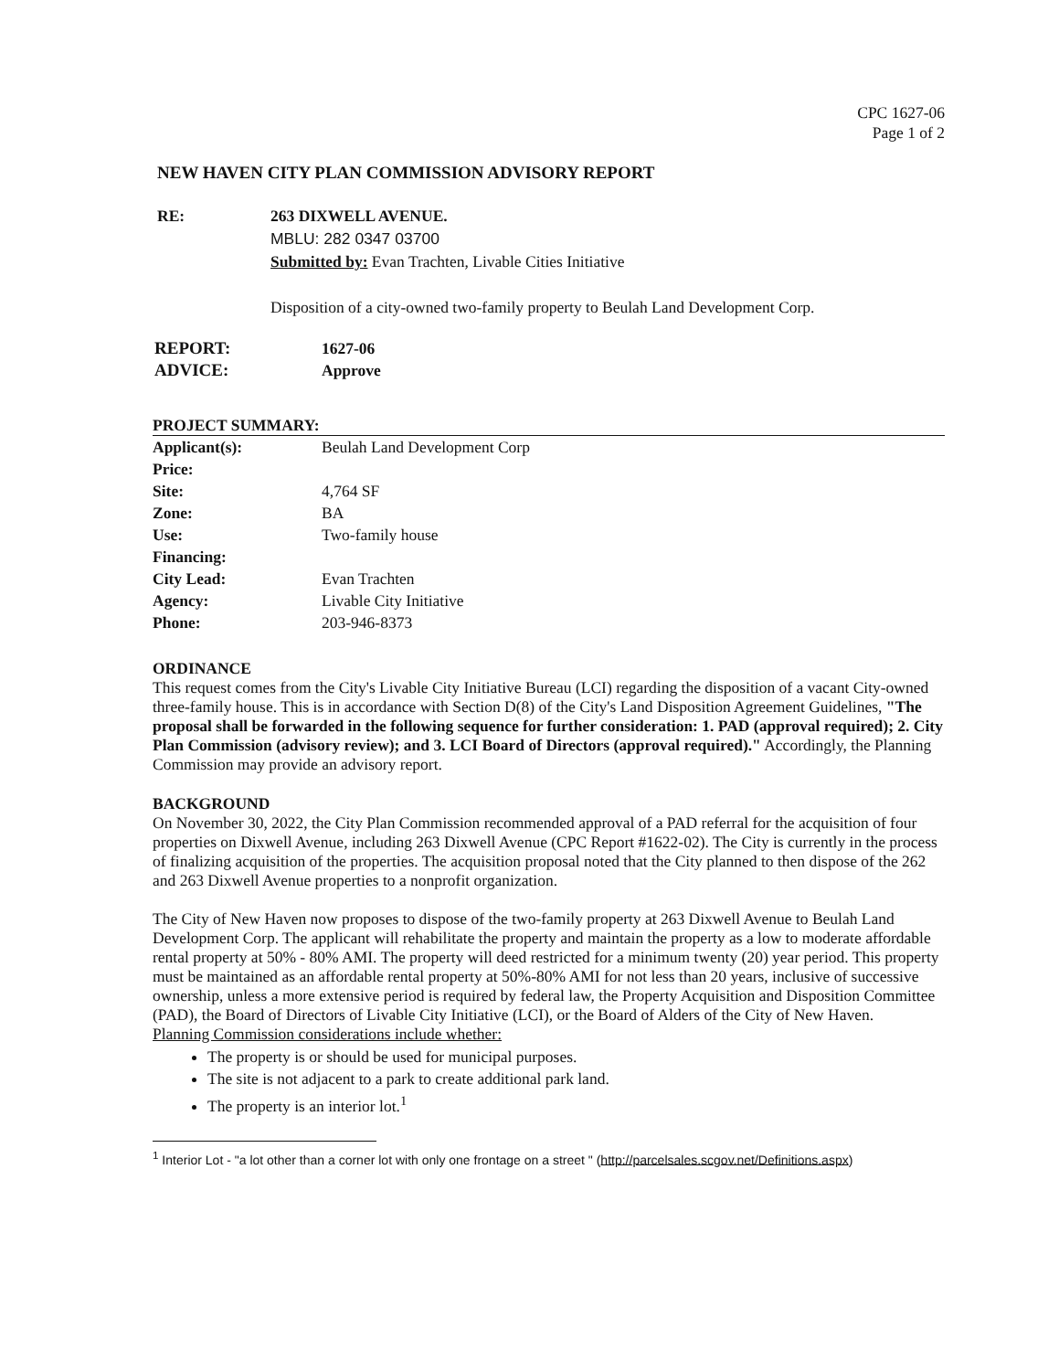CPC 1627-06
Page 1 of 2
NEW HAVEN CITY PLAN COMMISSION ADVISORY REPORT
RE: 263 DIXWELL AVENUE.
MBLU: 282 0347 03700
Submitted by: Evan Trachten, Livable Cities Initiative
Disposition of a city-owned two-family property to Beulah Land Development Corp.
| REPORT: | 1627-06 |
| ADVICE: | Approve |
PROJECT SUMMARY:
| Applicant(s): | Beulah Land Development Corp |
| Price: | |
| Site: | 4,764 SF |
| Zone: | BA |
| Use: | Two-family house |
| Financing: | |
| City Lead: | Evan Trachten |
| Agency: | Livable City Initiative |
| Phone: | 203-946-8373 |
ORDINANCE
This request comes from the City's Livable City Initiative Bureau (LCI) regarding the disposition of a vacant City-owned three-family house. This is in accordance with Section D(8) of the City's Land Disposition Agreement Guidelines, "The proposal shall be forwarded in the following sequence for further consideration: 1. PAD (approval required); 2. City Plan Commission (advisory review); and 3. LCI Board of Directors (approval required)." Accordingly, the Planning Commission may provide an advisory report.
BACKGROUND
On November 30, 2022, the City Plan Commission recommended approval of a PAD referral for the acquisition of four properties on Dixwell Avenue, including 263 Dixwell Avenue (CPC Report #1622-02). The City is currently in the process of finalizing acquisition of the properties. The acquisition proposal noted that the City planned to then dispose of the 262 and 263 Dixwell Avenue properties to a nonprofit organization.
The City of New Haven now proposes to dispose of the two-family property at 263 Dixwell Avenue to Beulah Land Development Corp. The applicant will rehabilitate the property and maintain the property as a low to moderate affordable rental property at 50% - 80% AMI. The property will deed restricted for a minimum twenty (20) year period. This property must be maintained as an affordable rental property at 50%-80% AMI for not less than 20 years, inclusive of successive ownership, unless a more extensive period is required by federal law, the Property Acquisition and Disposition Committee (PAD), the Board of Directors of Livable City Initiative (LCI), or the Board of Alders of the City of New Haven.
Planning Commission considerations include whether:
The property is or should be used for municipal purposes.
The site is not adjacent to a park to create additional park land.
The property is an interior lot.<sup>1</sup>
<sup>1</sup> Interior Lot - "a lot other than a corner lot with only one frontage on a street " (http://parcelsales.scgov.net/Definitions.aspx)